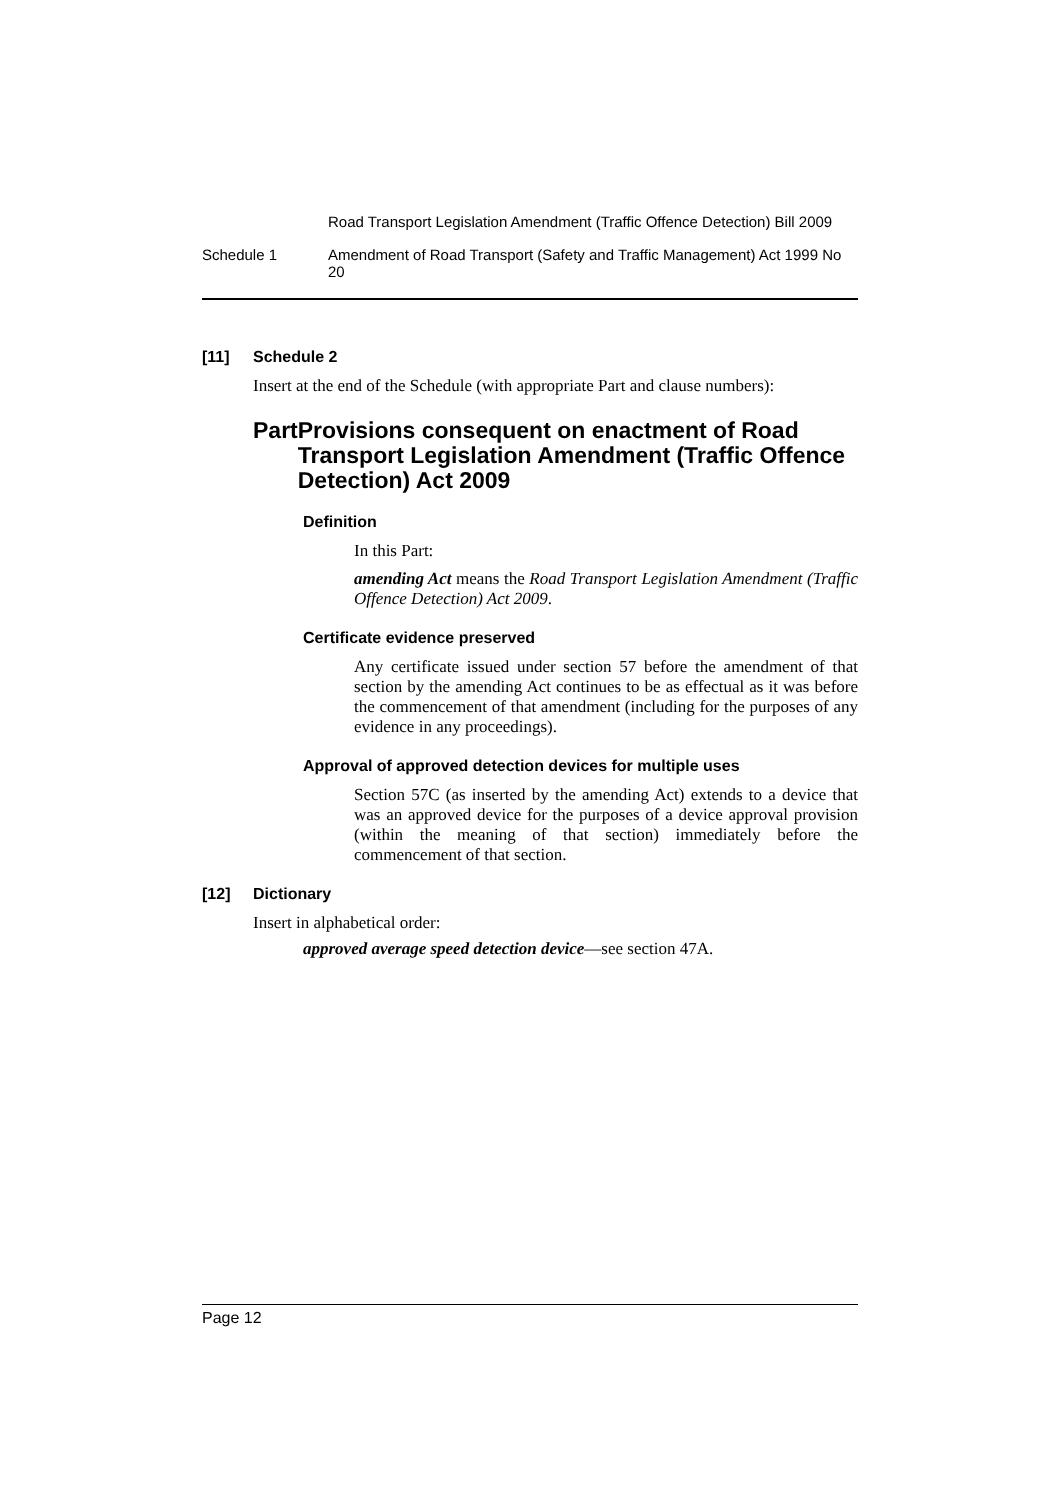Road Transport Legislation Amendment (Traffic Offence Detection) Bill 2009
Schedule 1 Amendment of Road Transport (Safety and Traffic Management) Act 1999 No 20
[11] Schedule 2
Insert at the end of the Schedule (with appropriate Part and clause numbers):
Part Provisions consequent on enactment of Road Transport Legislation Amendment (Traffic Offence Detection) Act 2009
Definition
In this Part:
amending Act means the Road Transport Legislation Amendment (Traffic Offence Detection) Act 2009.
Certificate evidence preserved
Any certificate issued under section 57 before the amendment of that section by the amending Act continues to be as effectual as it was before the commencement of that amendment (including for the purposes of any evidence in any proceedings).
Approval of approved detection devices for multiple uses
Section 57C (as inserted by the amending Act) extends to a device that was an approved device for the purposes of a device approval provision (within the meaning of that section) immediately before the commencement of that section.
[12] Dictionary
Insert in alphabetical order:
approved average speed detection device—see section 47A.
Page 12